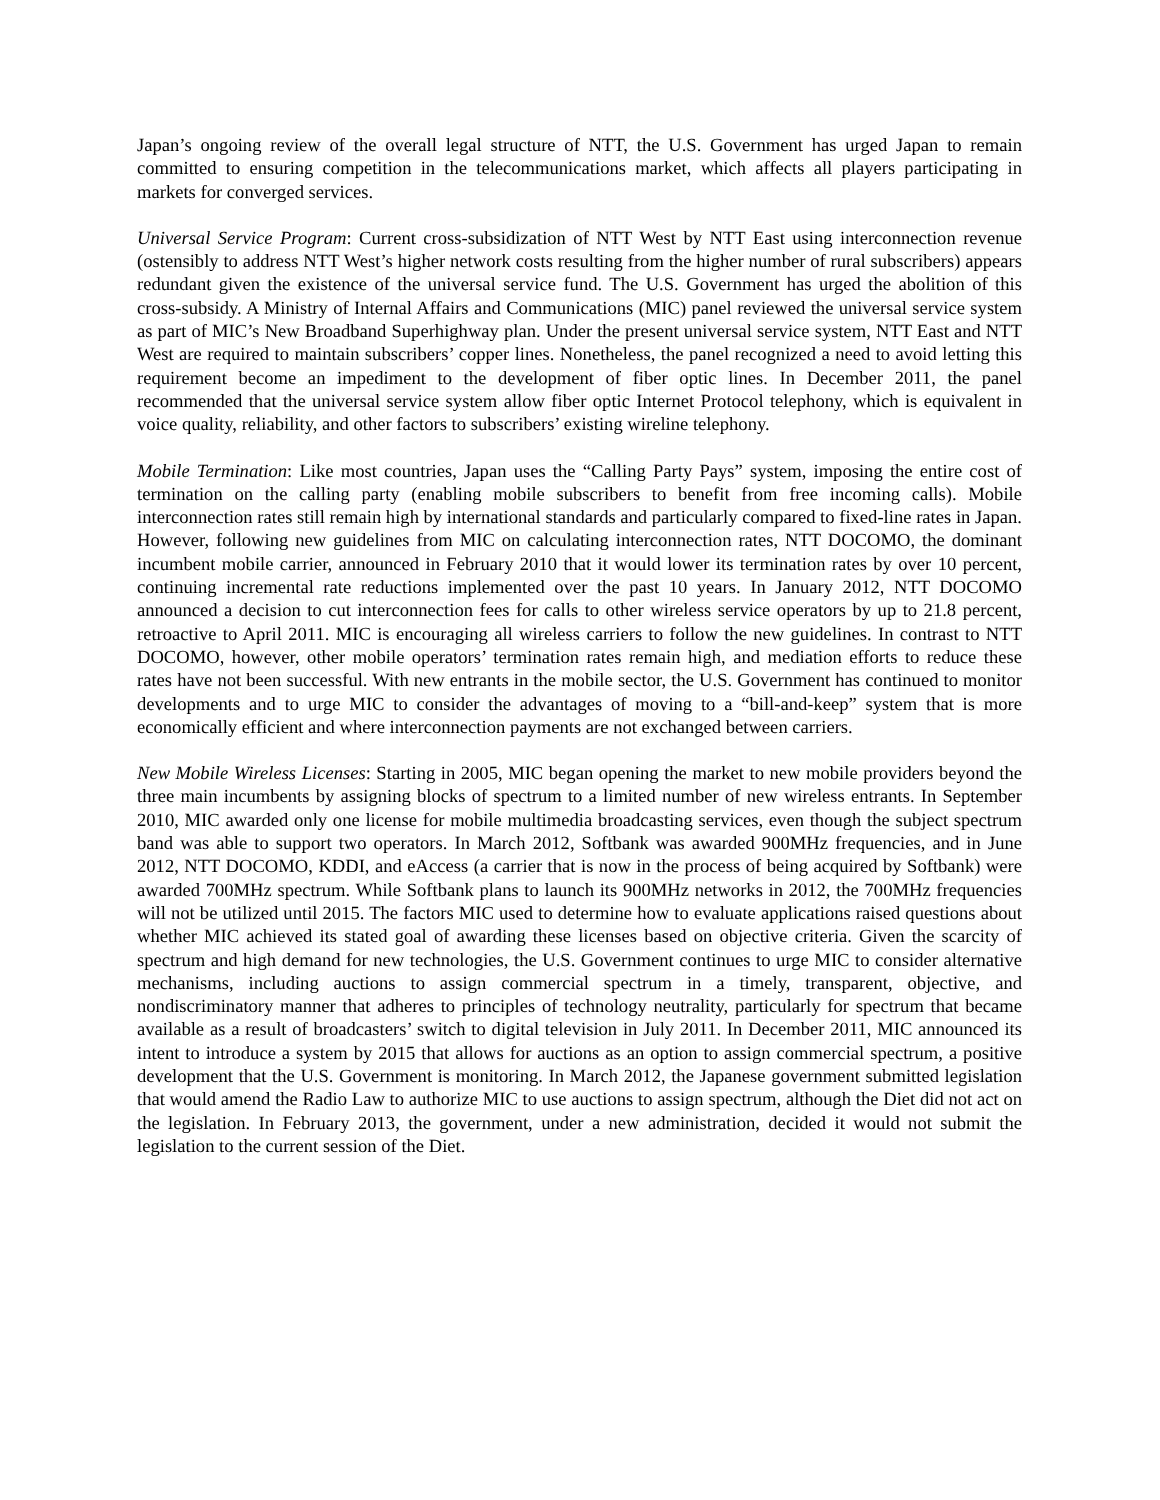Japan’s ongoing review of the overall legal structure of NTT, the U.S. Government has urged Japan to remain committed to ensuring competition in the telecommunications market, which affects all players participating in markets for converged services.
Universal Service Program: Current cross-subsidization of NTT West by NTT East using interconnection revenue (ostensibly to address NTT West’s higher network costs resulting from the higher number of rural subscribers) appears redundant given the existence of the universal service fund. The U.S. Government has urged the abolition of this cross-subsidy. A Ministry of Internal Affairs and Communications (MIC) panel reviewed the universal service system as part of MIC’s New Broadband Superhighway plan. Under the present universal service system, NTT East and NTT West are required to maintain subscribers’ copper lines. Nonetheless, the panel recognized a need to avoid letting this requirement become an impediment to the development of fiber optic lines. In December 2011, the panel recommended that the universal service system allow fiber optic Internet Protocol telephony, which is equivalent in voice quality, reliability, and other factors to subscribers’ existing wireline telephony.
Mobile Termination: Like most countries, Japan uses the “Calling Party Pays” system, imposing the entire cost of termination on the calling party (enabling mobile subscribers to benefit from free incoming calls). Mobile interconnection rates still remain high by international standards and particularly compared to fixed-line rates in Japan. However, following new guidelines from MIC on calculating interconnection rates, NTT DOCOMO, the dominant incumbent mobile carrier, announced in February 2010 that it would lower its termination rates by over 10 percent, continuing incremental rate reductions implemented over the past 10 years. In January 2012, NTT DOCOMO announced a decision to cut interconnection fees for calls to other wireless service operators by up to 21.8 percent, retroactive to April 2011. MIC is encouraging all wireless carriers to follow the new guidelines. In contrast to NTT DOCOMO, however, other mobile operators’ termination rates remain high, and mediation efforts to reduce these rates have not been successful. With new entrants in the mobile sector, the U.S. Government has continued to monitor developments and to urge MIC to consider the advantages of moving to a “bill-and-keep” system that is more economically efficient and where interconnection payments are not exchanged between carriers.
New Mobile Wireless Licenses: Starting in 2005, MIC began opening the market to new mobile providers beyond the three main incumbents by assigning blocks of spectrum to a limited number of new wireless entrants. In September 2010, MIC awarded only one license for mobile multimedia broadcasting services, even though the subject spectrum band was able to support two operators. In March 2012, Softbank was awarded 900MHz frequencies, and in June 2012, NTT DOCOMO, KDDI, and eAccess (a carrier that is now in the process of being acquired by Softbank) were awarded 700MHz spectrum. While Softbank plans to launch its 900MHz networks in 2012, the 700MHz frequencies will not be utilized until 2015. The factors MIC used to determine how to evaluate applications raised questions about whether MIC achieved its stated goal of awarding these licenses based on objective criteria. Given the scarcity of spectrum and high demand for new technologies, the U.S. Government continues to urge MIC to consider alternative mechanisms, including auctions to assign commercial spectrum in a timely, transparent, objective, and nondiscriminatory manner that adheres to principles of technology neutrality, particularly for spectrum that became available as a result of broadcasters’ switch to digital television in July 2011. In December 2011, MIC announced its intent to introduce a system by 2015 that allows for auctions as an option to assign commercial spectrum, a positive development that the U.S. Government is monitoring. In March 2012, the Japanese government submitted legislation that would amend the Radio Law to authorize MIC to use auctions to assign spectrum, although the Diet did not act on the legislation. In February 2013, the government, under a new administration, decided it would not submit the legislation to the current session of the Diet.